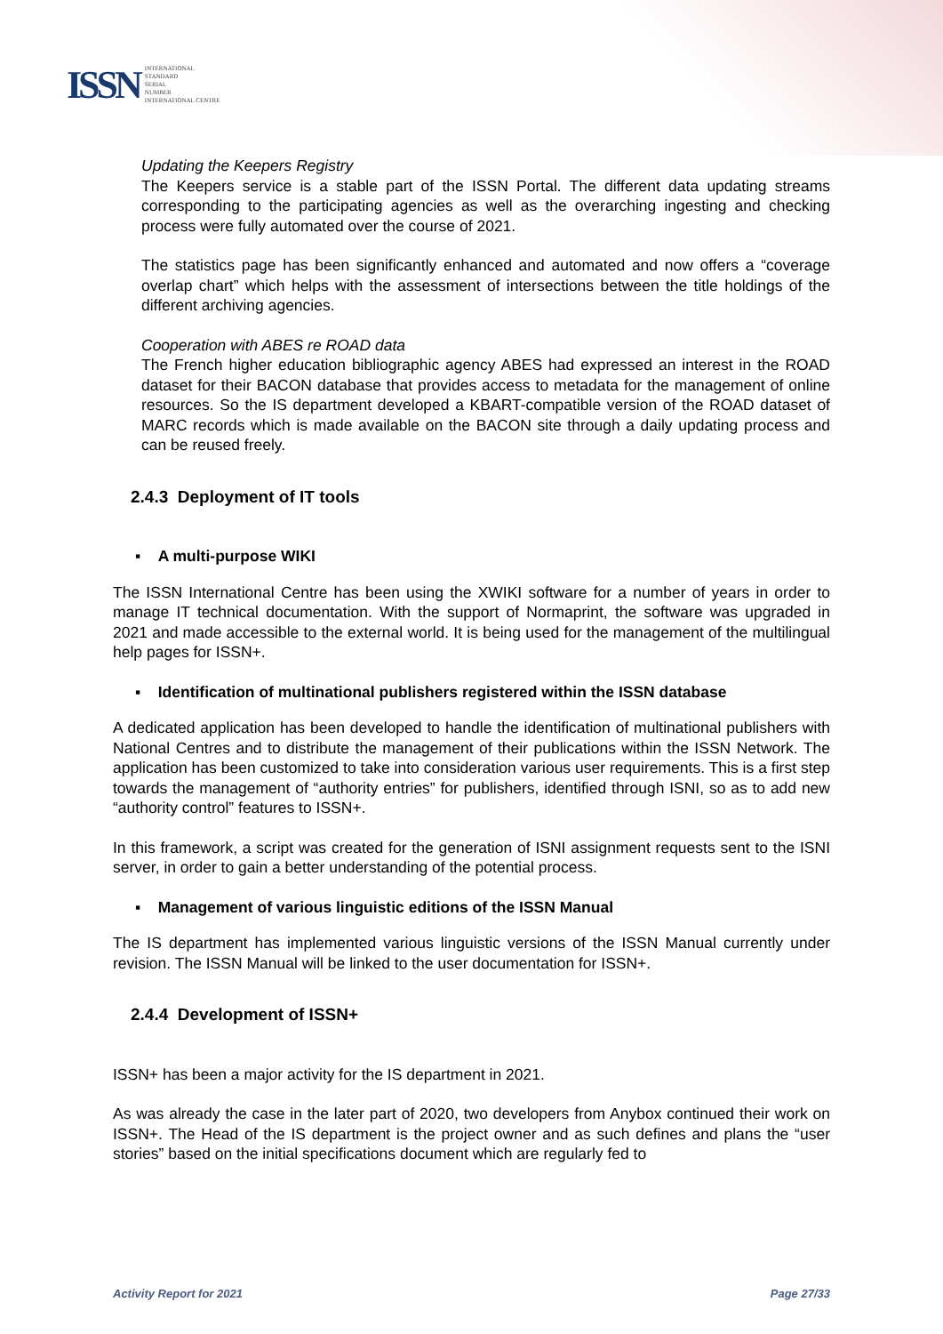ISSN
INTERNATIONAL
STANDARD
SERIAL
NUMBER
INTERNATIONAL CENTRE
Updating the Keepers Registry
The Keepers service is a stable part of the ISSN Portal. The different data updating streams corresponding to the participating agencies as well as the overarching ingesting and checking process were fully automated over the course of 2021.
The statistics page has been significantly enhanced and automated and now offers a “coverage overlap chart” which helps with the assessment of intersections between the title holdings of the different archiving agencies.
Cooperation with ABES re ROAD data
The French higher education bibliographic agency ABES had expressed an interest in the ROAD dataset for their BACON database that provides access to metadata for the management of online resources. So the IS department developed a KBART-compatible version of the ROAD dataset of MARC records which is made available on the BACON site through a daily updating process and can be reused freely.
2.4.3 Deployment of IT tools
▪ A multi-purpose WIKI
The ISSN International Centre has been using the XWIKI software for a number of years in order to manage IT technical documentation. With the support of Normaprint, the software was upgraded in 2021 and made accessible to the external world. It is being used for the management of the multilingual help pages for ISSN+.
▪ Identification of multinational publishers registered within the ISSN database
A dedicated application has been developed to handle the identification of multinational publishers with National Centres and to distribute the management of their publications within the ISSN Network. The application has been customized to take into consideration various user requirements. This is a first step towards the management of “authority entries” for publishers, identified through ISNI, so as to add new “authority control” features to ISSN+.
In this framework, a script was created for the generation of ISNI assignment requests sent to the ISNI server, in order to gain a better understanding of the potential process.
▪ Management of various linguistic editions of the ISSN Manual
The IS department has implemented various linguistic versions of the ISSN Manual currently under revision. The ISSN Manual will be linked to the user documentation for ISSN+.
2.4.4 Development of ISSN+
ISSN+ has been a major activity for the IS department in 2021.
As was already the case in the later part of 2020, two developers from Anybox continued their work on ISSN+. The Head of the IS department is the project owner and as such defines and plans the “user stories” based on the initial specifications document which are regularly fed to
Activity Report for 2021 Page 27/33